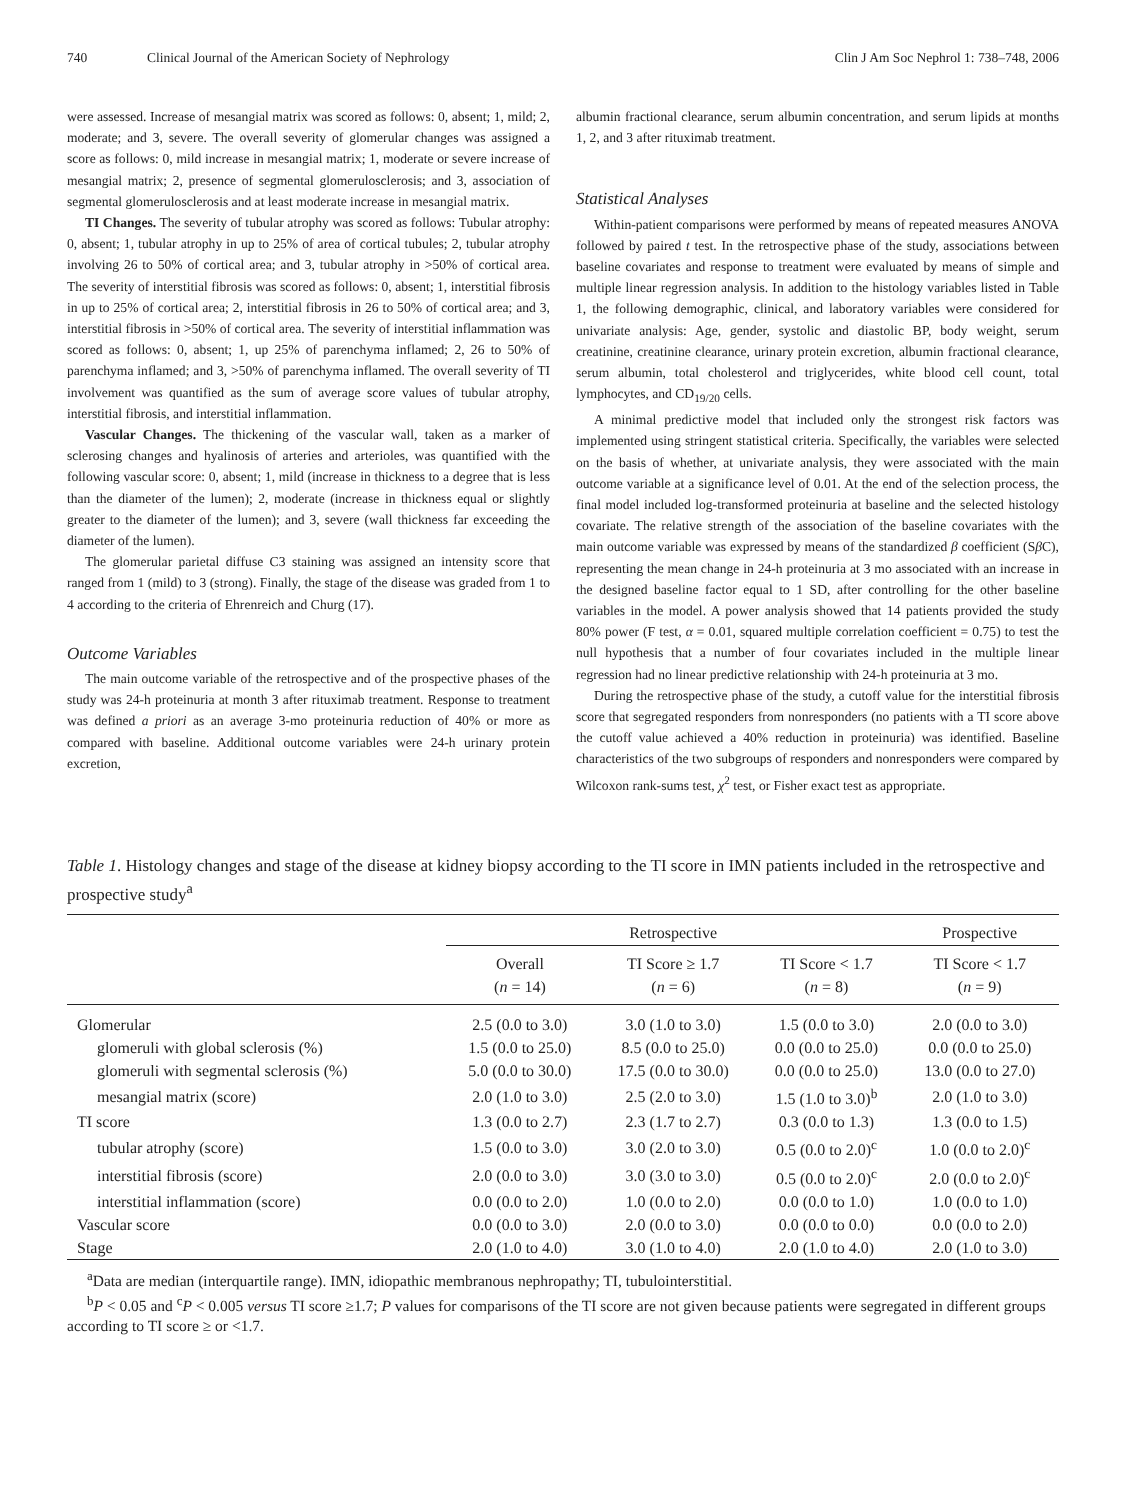740 Clinical Journal of the American Society of Nephrology Clin J Am Soc Nephrol 1: 738–748, 2006
were assessed. Increase of mesangial matrix was scored as follows: 0, absent; 1, mild; 2, moderate; and 3, severe. The overall severity of glomerular changes was assigned a score as follows: 0, mild increase in mesangial matrix; 1, moderate or severe increase of mesangial matrix; 2, presence of segmental glomerulosclerosis; and 3, association of segmental glomerulosclerosis and at least moderate increase in mesangial matrix.
TI Changes. The severity of tubular atrophy was scored as follows: Tubular atrophy: 0, absent; 1, tubular atrophy in up to 25% of area of cortical tubules; 2, tubular atrophy involving 26 to 50% of cortical area; and 3, tubular atrophy in >50% of cortical area. The severity of interstitial fibrosis was scored as follows: 0, absent; 1, interstitial fibrosis in up to 25% of cortical area; 2, interstitial fibrosis in 26 to 50% of cortical area; and 3, interstitial fibrosis in >50% of cortical area. The severity of interstitial inflammation was scored as follows: 0, absent; 1, up 25% of parenchyma inflamed; 2, 26 to 50% of parenchyma inflamed; and 3, >50% of parenchyma inflamed. The overall severity of TI involvement was quantified as the sum of average score values of tubular atrophy, interstitial fibrosis, and interstitial inflammation.
Vascular Changes. The thickening of the vascular wall, taken as a marker of sclerosing changes and hyalinosis of arteries and arterioles, was quantified with the following vascular score: 0, absent; 1, mild (increase in thickness to a degree that is less than the diameter of the lumen); 2, moderate (increase in thickness equal or slightly greater to the diameter of the lumen); and 3, severe (wall thickness far exceeding the diameter of the lumen).
The glomerular parietal diffuse C3 staining was assigned an intensity score that ranged from 1 (mild) to 3 (strong). Finally, the stage of the disease was graded from 1 to 4 according to the criteria of Ehrenreich and Churg (17).
Outcome Variables
The main outcome variable of the retrospective and of the prospective phases of the study was 24-h proteinuria at month 3 after rituximab treatment. Response to treatment was defined a priori as an average 3-mo proteinuria reduction of 40% or more as compared with baseline. Additional outcome variables were 24-h urinary protein excretion,
albumin fractional clearance, serum albumin concentration, and serum lipids at months 1, 2, and 3 after rituximab treatment.
Statistical Analyses
Within-patient comparisons were performed by means of repeated measures ANOVA followed by paired t test. In the retrospective phase of the study, associations between baseline covariates and response to treatment were evaluated by means of simple and multiple linear regression analysis. In addition to the histology variables listed in Table 1, the following demographic, clinical, and laboratory variables were considered for univariate analysis: Age, gender, systolic and diastolic BP, body weight, serum creatinine, creatinine clearance, urinary protein excretion, albumin fractional clearance, serum albumin, total cholesterol and triglycerides, white blood cell count, total lymphocytes, and CD<sub>19/20</sub> cells.
A minimal predictive model that included only the strongest risk factors was implemented using stringent statistical criteria. Specifically, the variables were selected on the basis of whether, at univariate analysis, they were associated with the main outcome variable at a significance level of 0.01. At the end of the selection process, the final model included log-transformed proteinuria at baseline and the selected histology covariate. The relative strength of the association of the baseline covariates with the main outcome variable was expressed by means of the standardized β coefficient (Sβ C), representing the mean change in 24-h proteinuria at 3 mo associated with an increase in the designed baseline factor equal to 1 SD, after controlling for the other baseline variables in the model. A power analysis showed that 14 patients provided the study 80% power (F test, α = 0.01, squared multiple correlation coefficient = 0.75) to test the null hypothesis that a number of four covariates included in the multiple linear regression had no linear predictive relationship with 24-h proteinuria at 3 mo.
During the retrospective phase of the study, a cutoff value for the interstitial fibrosis score that segregated responders from nonresponders (no patients with a TI score above the cutoff value achieved a 40% reduction in proteinuria) was identified. Baseline characteristics of the two subgroups of responders and nonresponders were compared by Wilcoxon rank-sums test, χ<sup>2</sup> test, or Fisher exact test as appropriate.
Table 1. Histology changes and stage of the disease at kidney biopsy according to the TI score in IMN patients included in the retrospective and prospective study<sup>a</sup>
| | Retrospective | | | Prospective |
| --- | --- | --- | --- | --- |
| | Overall ( n = 14) | TI Score ≥ 1.7 ( n = 6) | TI Score < 1.7 ( n = 8) | TI Score < 1.7 ( n = 9) |
| Glomerular | 2.5 (0.0 to 3.0) | 3.0 (1.0 to 3.0) | 1.5 (0.0 to 3.0) | 2.0 (0.0 to 3.0) |
| glomeruli with global sclerosis (%) | 1.5 (0.0 to 25.0) | 8.5 (0.0 to 25.0) | 0.0 (0.0 to 25.0) | 0.0 (0.0 to 25.0) |
| glomeruli with segmental sclerosis (%) | 5.0 (0.0 to 30.0) | 17.5 (0.0 to 30.0) | 0.0 (0.0 to 25.0) | 13.0 (0.0 to 27.0) |
| mesangial matrix (score) | 2.0 (1.0 to 3.0) | 2.5 (2.0 to 3.0) | 1.5 (1.0 to 3.0)<sup>b</sup> | 2.0 (1.0 to 3.0) |
| TI score | 1.3 (0.0 to 2.7) | 2.3 (1.7 to 2.7) | 0.3 (0.0 to 1.3) | 1.3 (0.0 to 1.5) |
| tubular atrophy (score) | 1.5 (0.0 to 3.0) | 3.0 (2.0 to 3.0) | 0.5 (0.0 to 2.0)<sup>c</sup> | 1.0 (0.0 to 2.0)<sup>c</sup> |
| interstitial fibrosis (score) | 2.0 (0.0 to 3.0) | 3.0 (3.0 to 3.0) | 0.5 (0.0 to 2.0)<sup>c</sup> | 2.0 (0.0 to 2.0)<sup>c</sup> |
| interstitial inflammation (score) | 0.0 (0.0 to 2.0) | 1.0 (0.0 to 2.0) | 0.0 (0.0 to 1.0) | 1.0 (0.0 to 1.0) |
| Vascular score | 0.0 (0.0 to 3.0) | 2.0 (0.0 to 3.0) | 0.0 (0.0 to 0.0) | 0.0 (0.0 to 2.0) |
| Stage | 2.0 (1.0 to 4.0) | 3.0 (1.0 to 4.0) | 2.0 (1.0 to 4.0) | 2.0 (1.0 to 3.0) |
<sup>a</sup> Data are median (interquartile range). IMN, idiopathic membranous nephropathy; TI, tubulointerstitial.
<sup>b</sup> P < 0.05 and <sup>c</sup>P < 0.005 versus TI score ≥1.7; P values for comparisons of the TI score are not given because patients were segregated in different groups according to TI score ≥ or <1.7.